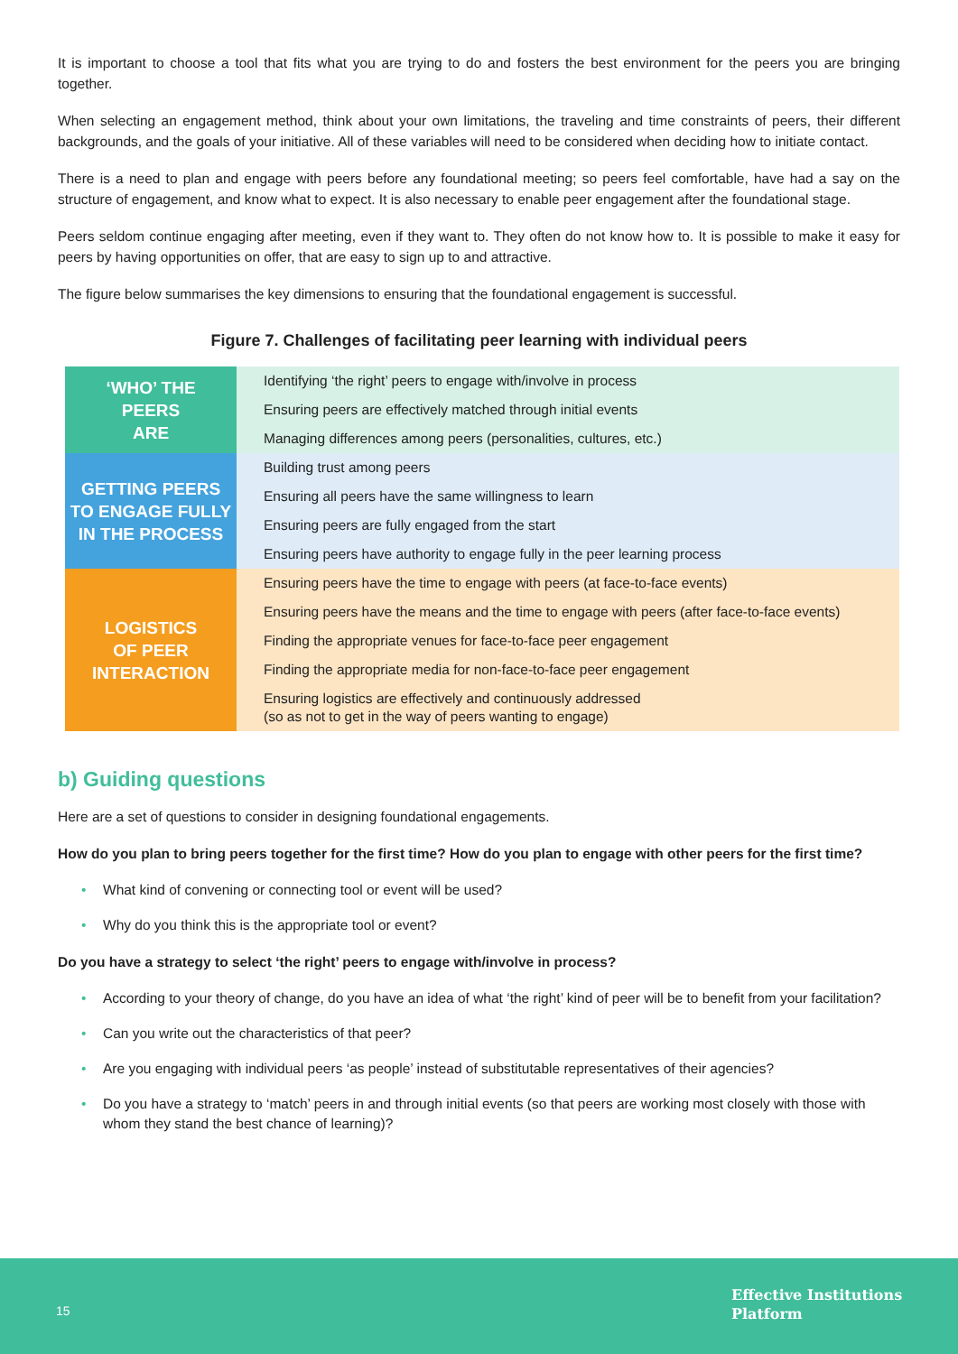It is important to choose a tool that fits what you are trying to do and fosters the best environment for the peers you are bringing together.
When selecting an engagement method, think about your own limitations, the traveling and time constraints of peers, their different backgrounds, and the goals of your initiative. All of these variables will need to be considered when deciding how to initiate contact.
There is a need to plan and engage with peers before any foundational meeting; so peers feel comfortable, have had a say on the structure of engagement, and know what to expect. It is also necessary to enable peer engagement after the foundational stage.
Peers seldom continue engaging after meeting, even if they want to. They often do not know how to. It is possible to make it easy for peers by having opportunities on offer, that are easy to sign up to and attractive.
The figure below summarises the key dimensions to ensuring that the foundational engagement is successful.
Figure 7. Challenges of facilitating peer learning with individual peers
| ‘WHO’ THE PEERS ARE | Identifying ‘the right’ peers to engage with/involve in process |
| | Ensuring peers are effectively matched through initial events |
| | Managing differences among peers (personalities, cultures, etc.) |
| GETTING PEERS TO ENGAGE FULLY IN THE PROCESS | Building trust among peers |
| | Ensuring all peers have the same willingness to learn |
| | Ensuring peers are fully engaged from the start |
| | Ensuring peers have authority to engage fully in the peer learning process |
| LOGISTICS OF PEER INTERACTION | Ensuring peers have the time to engage with peers (at face-to-face events) |
| | Ensuring peers have the means and the time to engage with peers (after face-to-face events) |
| | Finding the appropriate venues for face-to-face peer engagement |
| | Finding the appropriate media for non-face-to-face peer engagement |
| | Ensuring logistics are effectively and continuously addressed (so as not to get in the way of peers wanting to engage) |
b) Guiding questions
Here are a set of questions to consider in designing foundational engagements.
How do you plan to bring peers together for the first time? How do you plan to engage with other peers for the first time?
• What kind of convening or connecting tool or event will be used?
• Why do you think this is the appropriate tool or event?
Do you have a strategy to select ‘the right’ peers to engage with/involve in process?
• According to your theory of change, do you have an idea of what ‘the right’ kind of peer will be to benefit from your facilitation?
• Can you write out the characteristics of that peer?
• Are you engaging with individual peers ‘as people’ instead of substitutable representatives of their agencies?
• Do you have a strategy to ‘match’ peers in and through initial events (so that peers are working most closely with those with whom they stand the best chance of learning)?
15
Effective Institutions
Platform